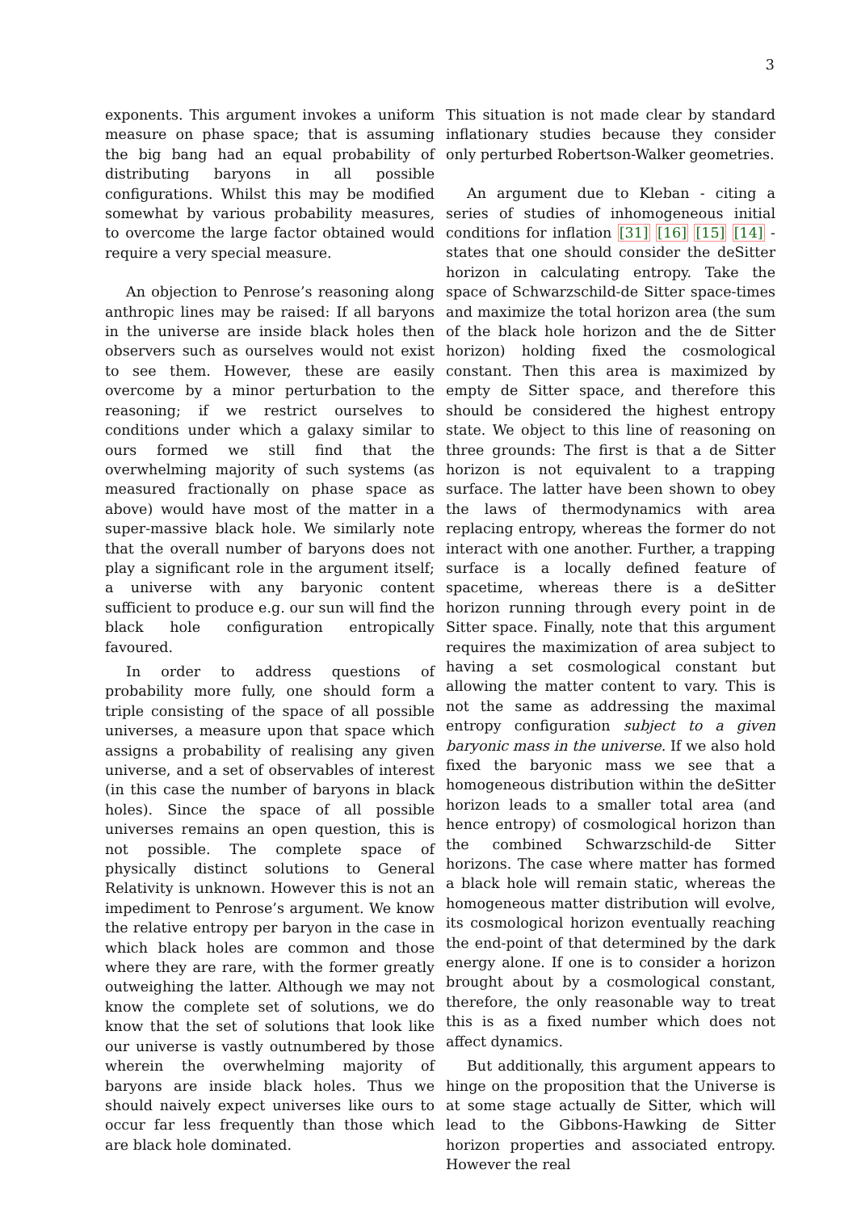3
exponents. This argument invokes a uniform measure on phase space; that is assuming the big bang had an equal probability of distributing baryons in all possible configurations. Whilst this may be modified somewhat by various probability measures, to overcome the large factor obtained would require a very special measure.
An objection to Penrose’s reasoning along anthropic lines may be raised: If all baryons in the universe are inside black holes then observers such as ourselves would not exist to see them. However, these are easily overcome by a minor perturbation to the reasoning; if we restrict ourselves to conditions under which a galaxy similar to ours formed we still find that the overwhelming majority of such systems (as measured fractionally on phase space as above) would have most of the matter in a super-massive black hole. We similarly note that the overall number of baryons does not play a significant role in the argument itself; a universe with any baryonic content sufficient to produce e.g. our sun will find the black hole configuration entropically favoured.
In order to address questions of probability more fully, one should form a triple consisting of the space of all possible universes, a measure upon that space which assigns a probability of realising any given universe, and a set of observables of interest (in this case the number of baryons in black holes). Since the space of all possible universes remains an open question, this is not possible. The complete space of physically distinct solutions to General Relativity is unknown. However this is not an impediment to Penrose’s argument. We know the relative entropy per baryon in the case in which black holes are common and those where they are rare, with the former greatly outweighing the latter. Although we may not know the complete set of solutions, we do know that the set of solutions that look like our universe is vastly outnumbered by those wherein the overwhelming majority of baryons are inside black holes. Thus we should naively expect universes like ours to occur far less frequently than those which are black hole dominated.
This situation is not made clear by standard inflationary studies because they consider only perturbed Robertson-Walker geometries.
An argument due to Kleban - citing a series of studies of inhomogeneous initial conditions for inflation [31] [16] [15] [14] - states that one should consider the deSitter horizon in calculating entropy. Take the space of Schwarzschild-de Sitter space-times and maximize the total horizon area (the sum of the black hole horizon and the de Sitter horizon) holding fixed the cosmological constant. Then this area is maximized by empty de Sitter space, and therefore this should be considered the highest entropy state. We object to this line of reasoning on three grounds: The first is that a de Sitter horizon is not equivalent to a trapping surface. The latter have been shown to obey the laws of thermodynamics with area replacing entropy, whereas the former do not interact with one another. Further, a trapping surface is a locally defined feature of spacetime, whereas there is a deSitter horizon running through every point in de Sitter space. Finally, note that this argument requires the maximization of area subject to having a set cosmological constant but allowing the matter content to vary. This is not the same as addressing the maximal entropy configuration subject to a given baryonic mass in the universe. If we also hold fixed the baryonic mass we see that a homogeneous distribution within the deSitter horizon leads to a smaller total area (and hence entropy) of cosmological horizon than the combined Schwarzschild-de Sitter horizons. The case where matter has formed a black hole will remain static, whereas the homogeneous matter distribution will evolve, its cosmological horizon eventually reaching the end-point of that determined by the dark energy alone. If one is to consider a horizon brought about by a cosmological constant, therefore, the only reasonable way to treat this is as a fixed number which does not affect dynamics.
But additionally, this argument appears to hinge on the proposition that the Universe is at some stage actually de Sitter, which will lead to the Gibbons-Hawking de Sitter horizon properties and associated entropy. However the real